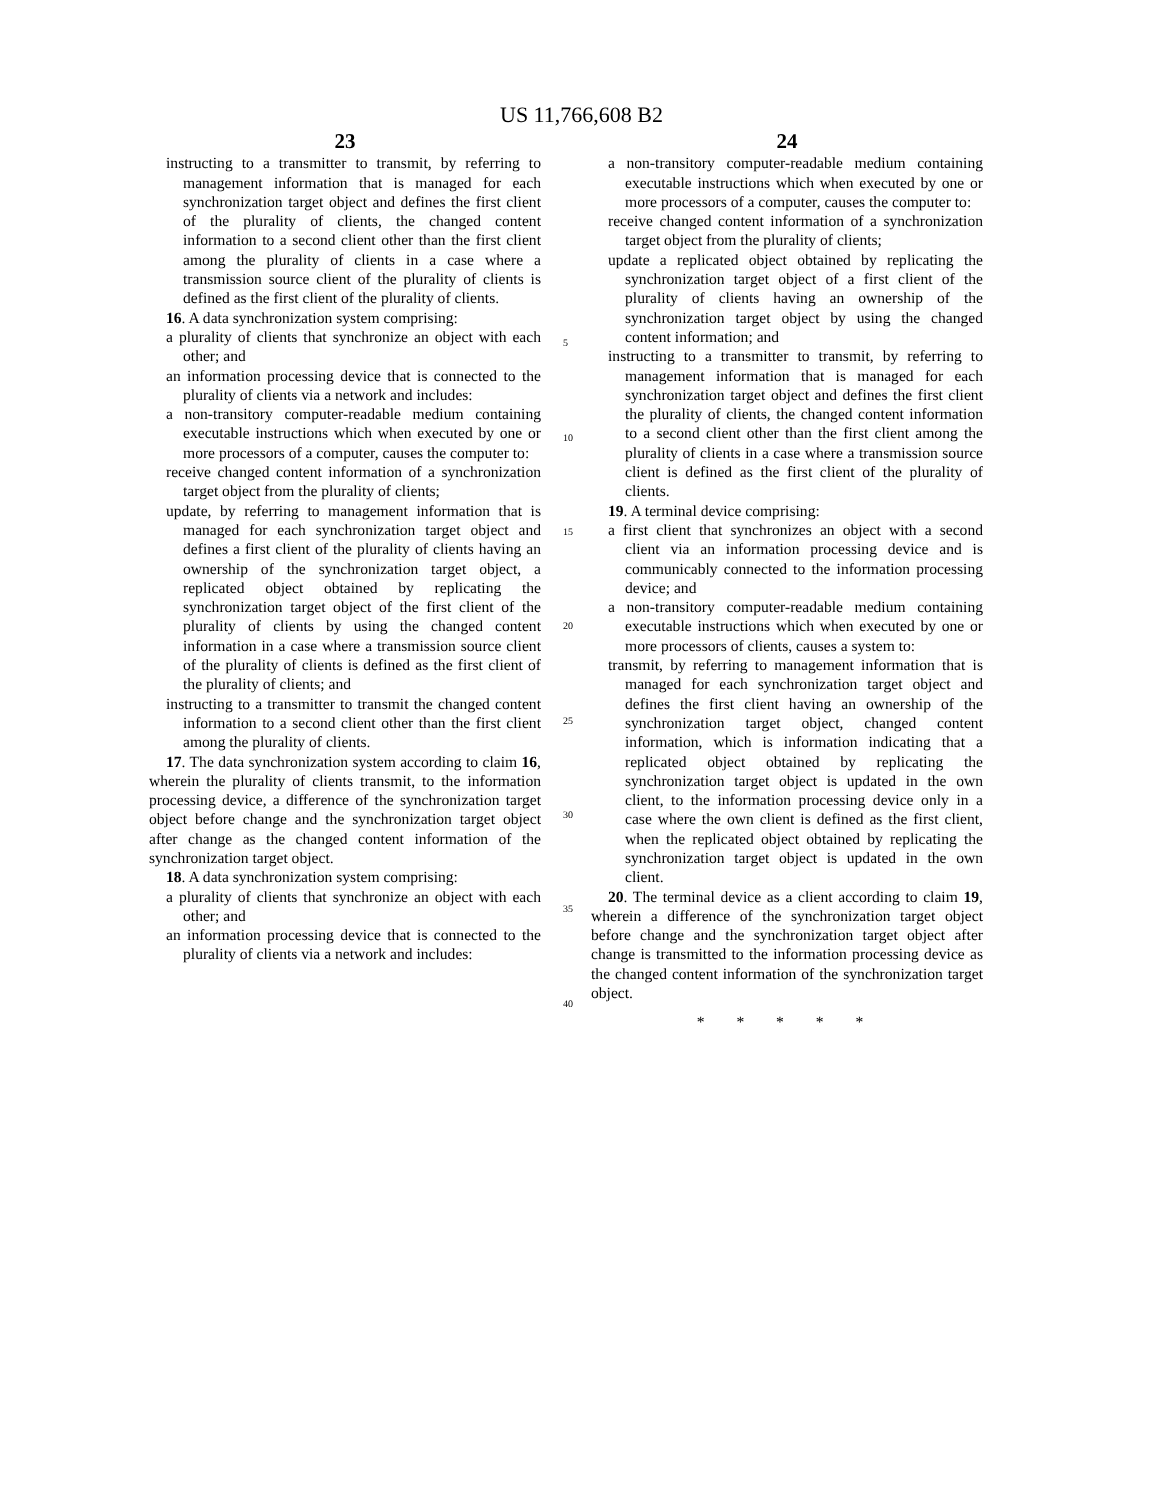US 11,766,608 B2
23
instructing to a transmitter to transmit, by referring to management information that is managed for each synchronization target object and defines the first client of the plurality of clients, the changed content information to a second client other than the first client among the plurality of clients in a case where a transmission source client of the plurality of clients is defined as the first client of the plurality of clients.
16. A data synchronization system comprising:
a plurality of clients that synchronize an object with each other; and
an information processing device that is connected to the plurality of clients via a network and includes:
a non-transitory computer-readable medium containing executable instructions which when executed by one or more processors of a computer, causes the computer to:
receive changed content information of a synchronization target object from the plurality of clients;
update, by referring to management information that is managed for each synchronization target object and defines a first client of the plurality of clients having an ownership of the synchronization target object, a replicated object obtained by replicating the synchronization target object of the first client of the plurality of clients by using the changed content information in a case where a transmission source client of the plurality of clients is defined as the first client of the plurality of clients; and
instructing to a transmitter to transmit the changed content information to a second client other than the first client among the plurality of clients.
17. The data synchronization system according to claim 16, wherein the plurality of clients transmit, to the information processing device, a difference of the synchronization target object before change and the synchronization target object after change as the changed content information of the synchronization target object.
18. A data synchronization system comprising:
a plurality of clients that synchronize an object with each other; and
an information processing device that is connected to the plurality of clients via a network and includes:
5
10
15
20
25
30
35
40
24
a non-transitory computer-readable medium containing executable instructions which when executed by one or more processors of a computer, causes the computer to:
receive changed content information of a synchronization target object from the plurality of clients;
update a replicated object obtained by replicating the synchronization target object of a first client of the plurality of clients having an ownership of the synchronization target object by using the changed content information; and
instructing to a transmitter to transmit, by referring to management information that is managed for each synchronization target object and defines the first client the plurality of clients, the changed content information to a second client other than the first client among the plurality of clients in a case where a transmission source client is defined as the first client of the plurality of clients.
19. A terminal device comprising:
a first client that synchronizes an object with a second client via an information processing device and is communicably connected to the information processing device; and
a non-transitory computer-readable medium containing executable instructions which when executed by one or more processors of clients, causes a system to:
transmit, by referring to management information that is managed for each synchronization target object and defines the first client having an ownership of the synchronization target object, changed content information, which is information indicating that a replicated object obtained by replicating the synchronization target object is updated in the own client, to the information processing device only in a case where the own client is defined as the first client, when the replicated object obtained by replicating the synchronization target object is updated in the own client.
20. The terminal device as a client according to claim 19, wherein a difference of the synchronization target object before change and the synchronization target object after change is transmitted to the information processing device as the changed content information of the synchronization target object.
* * * * *